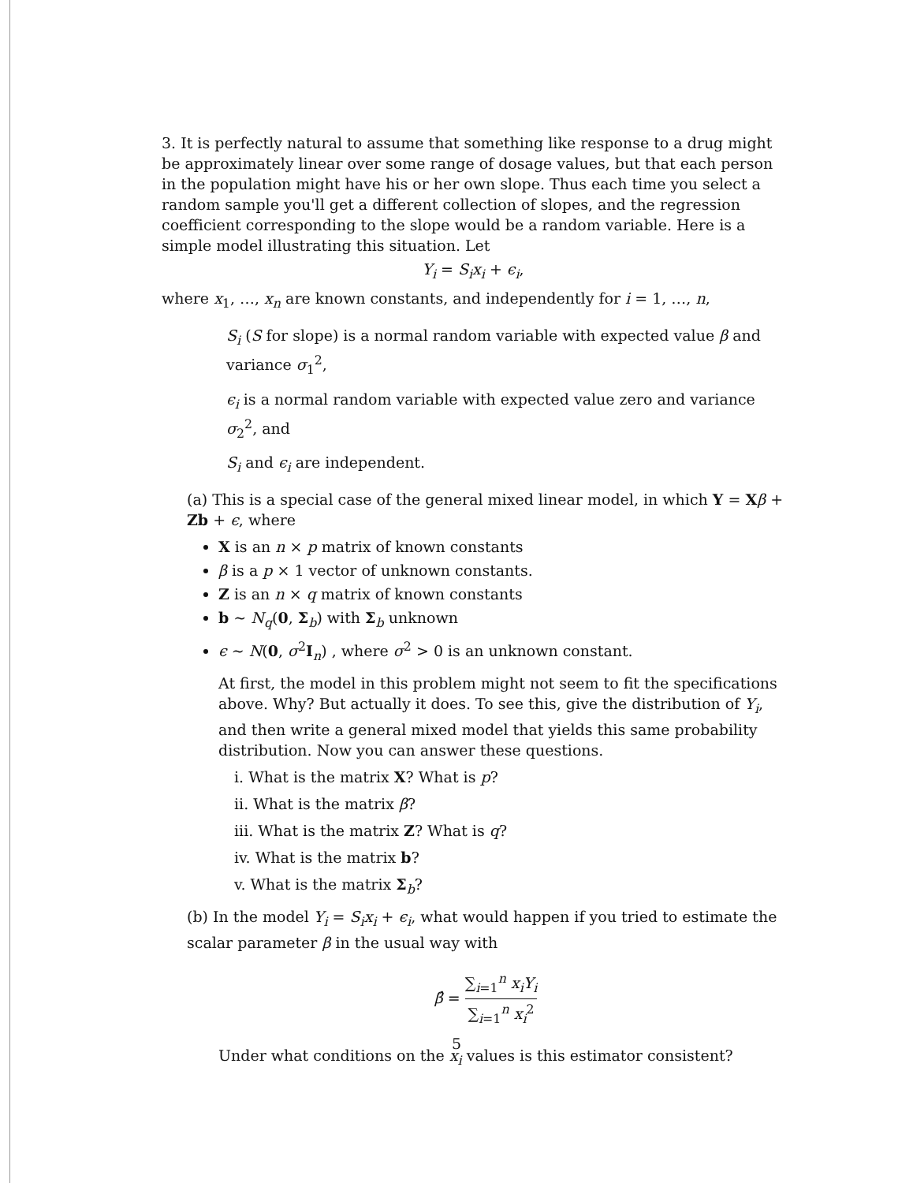3. It is perfectly natural to assume that something like response to a drug might be approximately linear over some range of dosage values, but that each person in the population might have his or her own slope. Thus each time you select a random sample you'll get a different collection of slopes, and the regression coefficient corresponding to the slope would be a random variable. Here is a simple model illustrating this situation. Let
Y<sub>i</sub> = S<sub>i</sub>x<sub>i</sub> + ϵ<sub>i</sub>,
where x<sub>1</sub>, …, x<sub>n</sub> are known constants, and independently for i = 1, …, n,
S<sub>i</sub> (S for slope) is a normal random variable with expected value β and variance σ<sub>1</sub><sup>2</sup>,
ϵ<sub>i</sub> is a normal random variable with expected value zero and variance σ<sub>2</sub><sup>2</sup>, and
S<sub>i</sub> and ϵ<sub>i</sub> are independent.
(a) This is a special case of the general mixed linear model, in which Y = Xβ + Zb + ϵ, where
X is an n × p matrix of known constants
β is a p × 1 vector of unknown constants.
Z is an n × q matrix of known constants
b ∼ N<sub>q</sub>(0, Σ<sub>b</sub>) with Σ<sub>b</sub> unknown
ϵ ∼ N(0, σ<sup>2</sup>I<sub>n</sub>) , where σ<sup>2</sup> > 0 is an unknown constant.
At first, the model in this problem might not seem to fit the specifications above. Why? But actually it does. To see this, give the distribution of Y<sub>i</sub>, and then write a general mixed model that yields this same probability distribution. Now you can answer these questions.
i. What is the matrix X? What is p?
ii. What is the matrix β?
iii. What is the matrix Z? What is q?
iv. What is the matrix b?
v. What is the matrix Σ<sub>b</sub>?
(b) In the model Y<sub>i</sub> = S<sub>i</sub>x<sub>i</sub> + ϵ<sub>i</sub>, what would happen if you tried to estimate the scalar parameter β in the usual way with
β̂ = ∑<sub>i=1</sub><sup>n</sup> x<sub>i</sub>Y<sub>i</sub> ∑<sub>i=1</sub><sup>n</sup> x<sub>i</sub><sup>2</sup>
Under what conditions on the x<sub>i</sub> values is this estimator consistent?
5